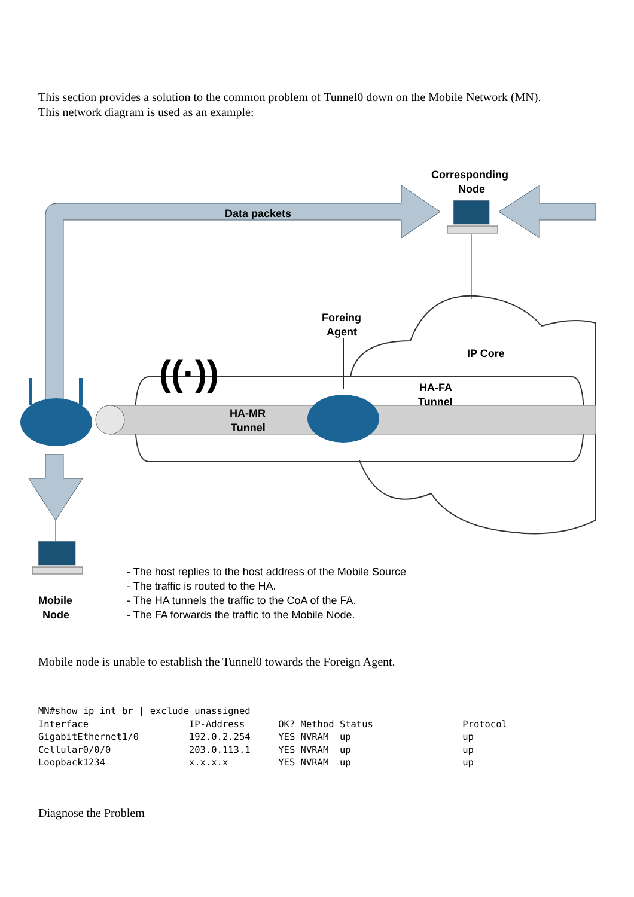This section provides a solution to the common problem of Tunnel0 down on the Mobile Network (MN).
This network diagram is used as an example:
Data packets
Corresponding
Node
IP Core
Foreing
Agent
HA-MR
Tunnel
HA-FA
Tunnel
((·))
Mobile
Node
- The host replies to the host address of the Mobile Source
- The traffic is routed to the HA.
- The HA tunnels the traffic to the CoA of the FA.
- The FA forwards the traffic to the Mobile Node.
Mobile node is unable to establish the Tunnel0 towards the Foreign Agent.
MN#show ip int br | exclude unassigned
Interface                  IP-Address      OK? Method Status                Protocol
GigabitEthernet1/0         192.0.2.254     YES NVRAM  up                    up
Cellular0/0/0              203.0.113.1     YES NVRAM  up                    up
Loopback1234               x.x.x.x         YES NVRAM  up                    up
Diagnose the Problem